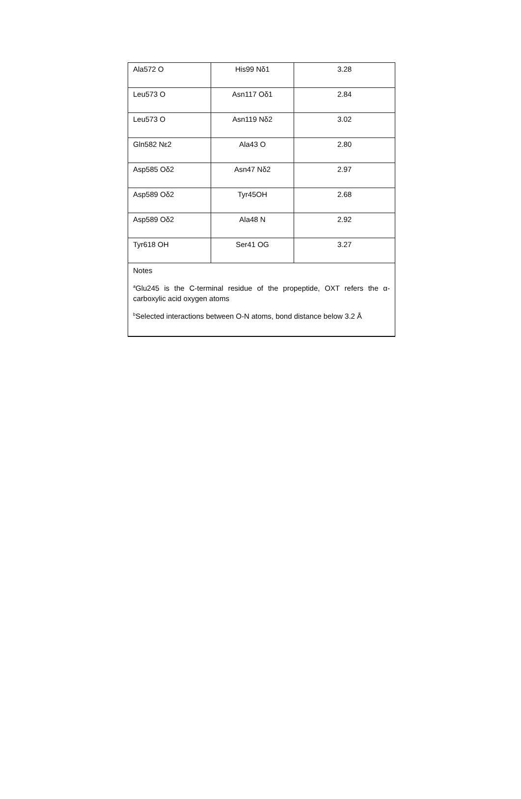| Ala572 O | His99 Nδ1 | 3.28 |
| Leu573 O | Asn117 Oδ1 | 2.84 |
| Leu573 O | Asn119 Nδ2 | 3.02 |
| Gln582 Nε2 | Ala43 O | 2.80 |
| Asp585 Oδ2 | Asn47 Nδ2 | 2.97 |
| Asp589 Oδ2 | Tyr45OH | 2.68 |
| Asp589 Oδ2 | Ala48 N | 2.92 |
| Tyr618 OH | Ser41 OG | 3.27 |
| Notes <sup>a</sup> Glu245 is the C-terminal residue of the propeptide, OXT refers the α-carboxylic acid oxygen atoms <sup>b</sup> Selected interactions between O-N atoms, bond distance below 3.2 Å | | |